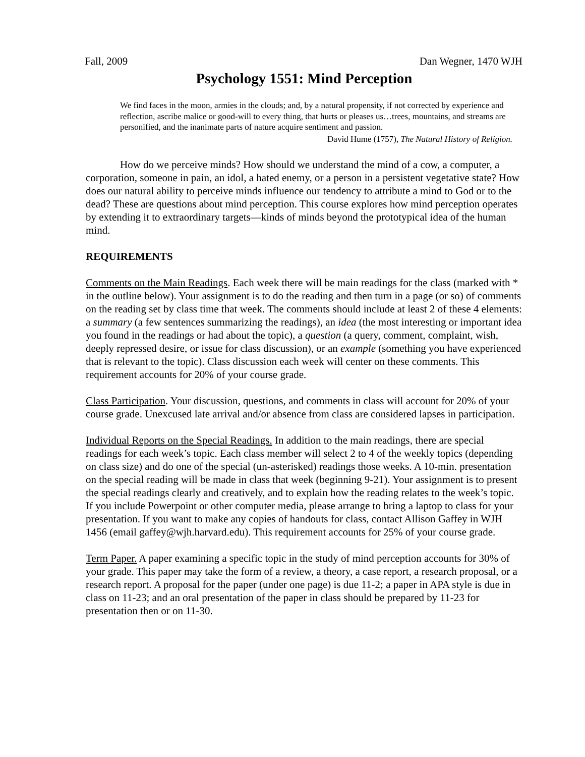Fall, 2009 Dan Wegner, 1470 WJH
Psychology 1551: Mind Perception
We find faces in the moon, armies in the clouds; and, by a natural propensity, if not corrected by experience and reflection, ascribe malice or good-will to every thing, that hurts or pleases us…trees, mountains, and streams are personified, and the inanimate parts of nature acquire sentiment and passion.
David Hume (1757), The Natural History of Religion.
How do we perceive minds? How should we understand the mind of a cow, a computer, a corporation, someone in pain, an idol, a hated enemy, or a person in a persistent vegetative state? How does our natural ability to perceive minds influence our tendency to attribute a mind to God or to the dead? These are questions about mind perception. This course explores how mind perception operates by extending it to extraordinary targets—kinds of minds beyond the prototypical idea of the human mind.
REQUIREMENTS
Comments on the Main Readings. Each week there will be main readings for the class (marked with * in the outline below). Your assignment is to do the reading and then turn in a page (or so) of comments on the reading set by class time that week. The comments should include at least 2 of these 4 elements: a summary (a few sentences summarizing the readings), an idea (the most interesting or important idea you found in the readings or had about the topic), a question (a query, comment, complaint, wish, deeply repressed desire, or issue for class discussion), or an example (something you have experienced that is relevant to the topic). Class discussion each week will center on these comments. This requirement accounts for 20% of your course grade.
Class Participation. Your discussion, questions, and comments in class will account for 20% of your course grade. Unexcused late arrival and/or absence from class are considered lapses in participation.
Individual Reports on the Special Readings. In addition to the main readings, there are special readings for each week’s topic. Each class member will select 2 to 4 of the weekly topics (depending on class size) and do one of the special (un-asterisked) readings those weeks. A 10-min. presentation on the special reading will be made in class that week (beginning 9-21). Your assignment is to present the special readings clearly and creatively, and to explain how the reading relates to the week’s topic. If you include Powerpoint or other computer media, please arrange to bring a laptop to class for your presentation. If you want to make any copies of handouts for class, contact Allison Gaffey in WJH 1456 (email gaffey@wjh.harvard.edu). This requirement accounts for 25% of your course grade.
Term Paper. A paper examining a specific topic in the study of mind perception accounts for 30% of your grade. This paper may take the form of a review, a theory, a case report, a research proposal, or a research report. A proposal for the paper (under one page) is due 11-2; a paper in APA style is due in class on 11-23; and an oral presentation of the paper in class should be prepared by 11-23 for presentation then or on 11-30.